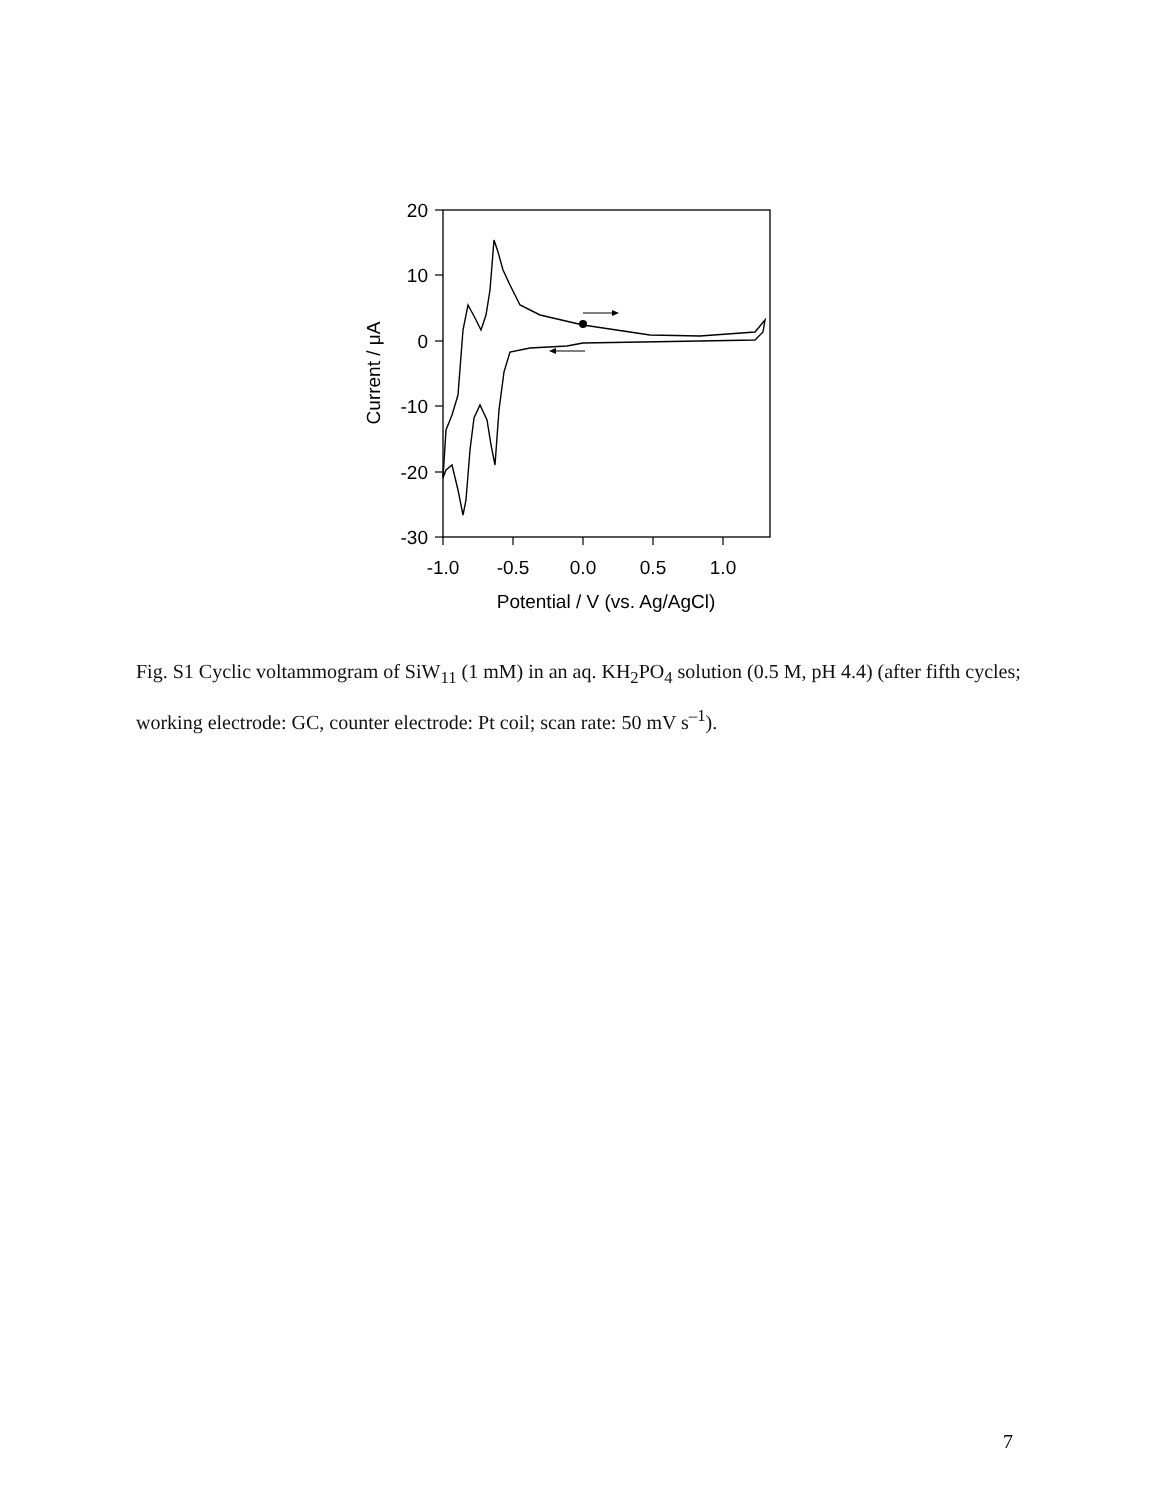20
10
0
-10
-20
-30
-1.0
-0.5
0.0
0.5
1.0
Potential / V (vs. Ag/AgCl)
Current / μA
Fig. S1 Cyclic voltammogram of SiW<sub>11</sub> (1 mM) in an aq. KH<sub>2</sub>PO<sub>4</sub> solution (0.5 M, pH 4.4) (after fifth cycles; working electrode: GC, counter electrode: Pt coil; scan rate: 50 mV s<sup>–1</sup>).
7